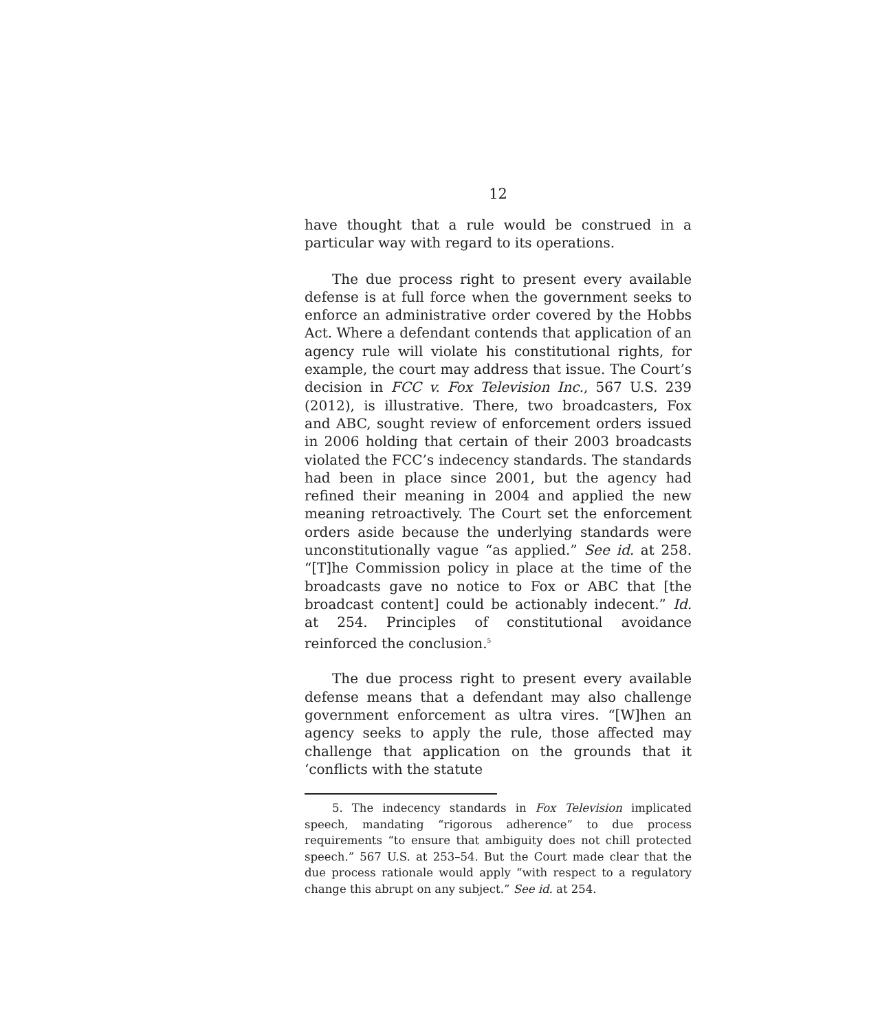12
have thought that a rule would be construed in a particular way with regard to its operations.
The due process right to present every available defense is at full force when the government seeks to enforce an administrative order covered by the Hobbs Act. Where a defendant contends that application of an agency rule will violate his constitutional rights, for example, the court may address that issue. The Court’s decision in FCC v. Fox Television Inc., 567 U.S. 239 (2012), is illustrative. There, two broadcasters, Fox and ABC, sought review of enforcement orders issued in 2006 holding that certain of their 2003 broadcasts violated the FCC’s indecency standards. The standards had been in place since 2001, but the agency had refined their meaning in 2004 and applied the new meaning retroactively. The Court set the enforcement orders aside because the underlying standards were unconstitutionally vague “as applied.” See id. at 258. “[T]he Commission policy in place at the time of the broadcasts gave no notice to Fox or ABC that [the broadcast content] could be actionably indecent.” Id. at 254. Principles of constitutional avoidance reinforced the conclusion.<sup>5</sup>
The due process right to present every available defense means that a defendant may also challenge government enforcement as ultra vires. “[W]hen an agency seeks to apply the rule, those affected may challenge that application on the grounds that it ‘conflicts with the statute
5. The indecency standards in Fox Television implicated speech, mandating “rigorous adherence” to due process requirements “to ensure that ambiguity does not chill protected speech.” 567 U.S. at 253–54. But the Court made clear that the due process rationale would apply “with respect to a regulatory change this abrupt on any subject.” See id. at 254.